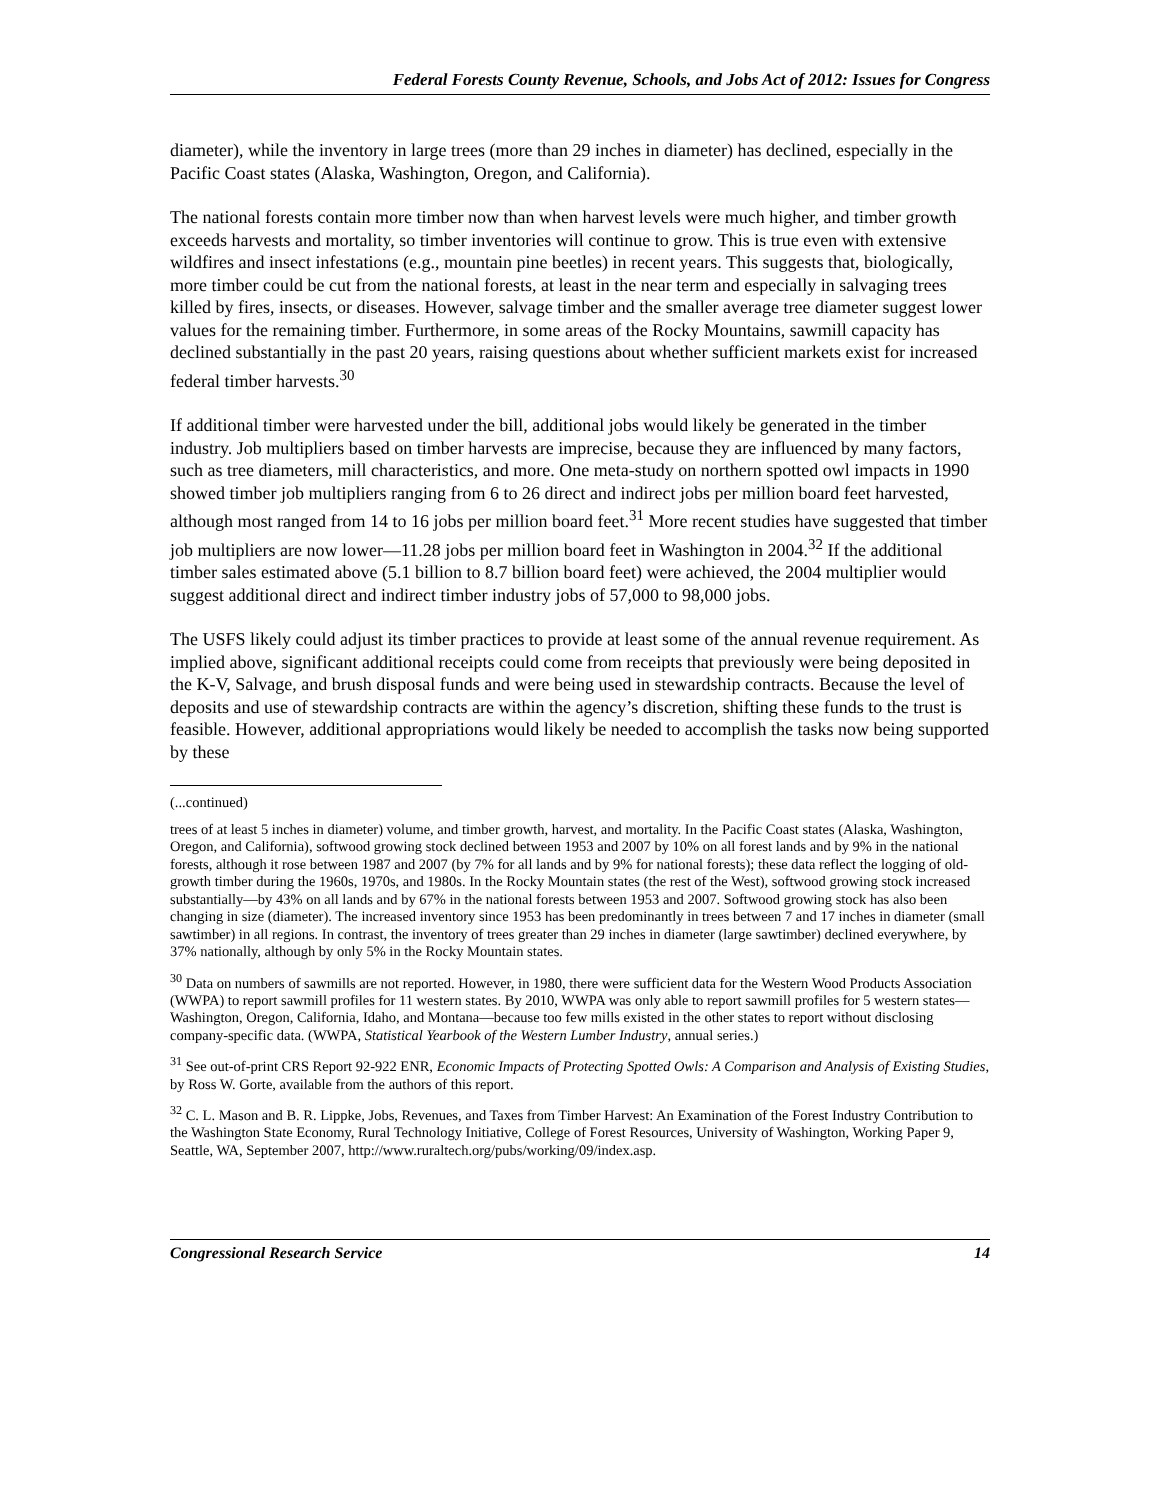Federal Forests County Revenue, Schools, and Jobs Act of 2012: Issues for Congress
diameter), while the inventory in large trees (more than 29 inches in diameter) has declined, especially in the Pacific Coast states (Alaska, Washington, Oregon, and California).
The national forests contain more timber now than when harvest levels were much higher, and timber growth exceeds harvests and mortality, so timber inventories will continue to grow. This is true even with extensive wildfires and insect infestations (e.g., mountain pine beetles) in recent years. This suggests that, biologically, more timber could be cut from the national forests, at least in the near term and especially in salvaging trees killed by fires, insects, or diseases. However, salvage timber and the smaller average tree diameter suggest lower values for the remaining timber. Furthermore, in some areas of the Rocky Mountains, sawmill capacity has declined substantially in the past 20 years, raising questions about whether sufficient markets exist for increased federal timber harvests.<sup>30</sup>
If additional timber were harvested under the bill, additional jobs would likely be generated in the timber industry. Job multipliers based on timber harvests are imprecise, because they are influenced by many factors, such as tree diameters, mill characteristics, and more. One meta-study on northern spotted owl impacts in 1990 showed timber job multipliers ranging from 6 to 26 direct and indirect jobs per million board feet harvested, although most ranged from 14 to 16 jobs per million board feet.<sup>31</sup> More recent studies have suggested that timber job multipliers are now lower—11.28 jobs per million board feet in Washington in 2004.<sup>32</sup> If the additional timber sales estimated above (5.1 billion to 8.7 billion board feet) were achieved, the 2004 multiplier would suggest additional direct and indirect timber industry jobs of 57,000 to 98,000 jobs.
The USFS likely could adjust its timber practices to provide at least some of the annual revenue requirement. As implied above, significant additional receipts could come from receipts that previously were being deposited in the K-V, Salvage, and brush disposal funds and were being used in stewardship contracts. Because the level of deposits and use of stewardship contracts are within the agency’s discretion, shifting these funds to the trust is feasible. However, additional appropriations would likely be needed to accomplish the tasks now being supported by these
(...continued)
trees of at least 5 inches in diameter) volume, and timber growth, harvest, and mortality. In the Pacific Coast states (Alaska, Washington, Oregon, and California), softwood growing stock declined between 1953 and 2007 by 10% on all forest lands and by 9% in the national forests, although it rose between 1987 and 2007 (by 7% for all lands and by 9% for national forests); these data reflect the logging of old-growth timber during the 1960s, 1970s, and 1980s. In the Rocky Mountain states (the rest of the West), softwood growing stock increased substantially—by 43% on all lands and by 67% in the national forests between 1953 and 2007. Softwood growing stock has also been changing in size (diameter). The increased inventory since 1953 has been predominantly in trees between 7 and 17 inches in diameter (small sawtimber) in all regions. In contrast, the inventory of trees greater than 29 inches in diameter (large sawtimber) declined everywhere, by 37% nationally, although by only 5% in the Rocky Mountain states.
<sup>30</sup> Data on numbers of sawmills are not reported. However, in 1980, there were sufficient data for the Western Wood Products Association (WWPA) to report sawmill profiles for 11 western states. By 2010, WWPA was only able to report sawmill profiles for 5 western states—Washington, Oregon, California, Idaho, and Montana—because too few mills existed in the other states to report without disclosing company-specific data. (WWPA, Statistical Yearbook of the Western Lumber Industry, annual series.)
<sup>31</sup> See out-of-print CRS Report 92-922 ENR, Economic Impacts of Protecting Spotted Owls: A Comparison and Analysis of Existing Studies, by Ross W. Gorte, available from the authors of this report.
<sup>32</sup> C. L. Mason and B. R. Lippke, Jobs, Revenues, and Taxes from Timber Harvest: An Examination of the Forest Industry Contribution to the Washington State Economy, Rural Technology Initiative, College of Forest Resources, University of Washington, Working Paper 9, Seattle, WA, September 2007, http://www.ruraltech.org/pubs/working/09/index.asp.
Congressional Research Service 14